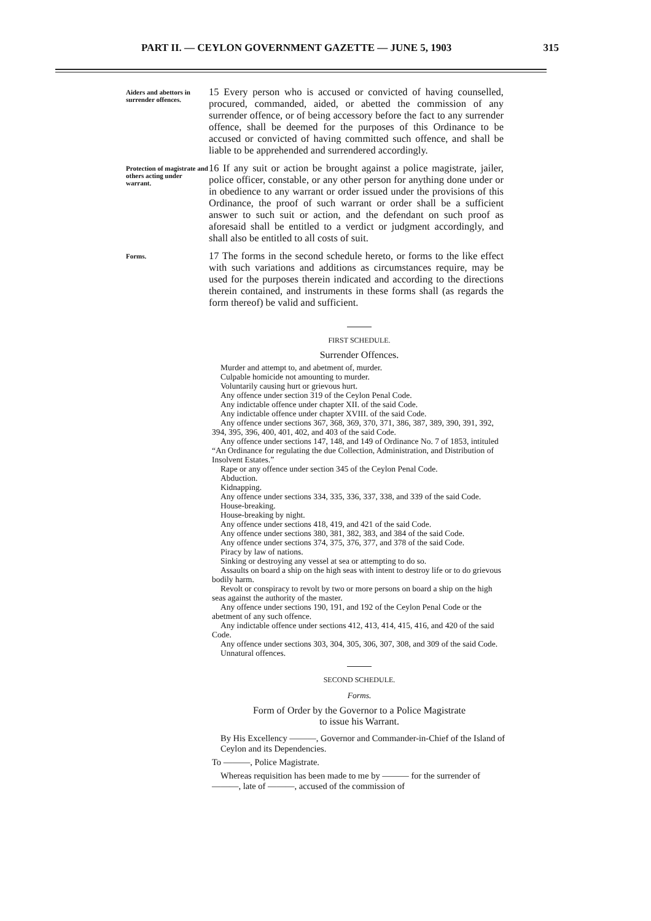PART II. — CEYLON GOVERNMENT GAZETTE — JUNE 5, 1903 315
Aiders and abettors in surrender offences.
15 Every person who is accused or convicted of having counselled, procured, commanded, aided, or abetted the commission of any surrender offence, or of being accessory before the fact to any surrender offence, shall be deemed for the purposes of this Ordinance to be accused or convicted of having committed such offence, and shall be liable to be apprehended and surrendered accordingly.
Protection of magistrate and others acting under warrant.
16 If any suit or action be brought against a police magistrate, jailer, police officer, constable, or any other person for anything done under or in obedience to any warrant or order issued under the provisions of this Ordinance, the proof of such warrant or order shall be a sufficient answer to such suit or action, and the defendant on such proof as aforesaid shall be entitled to a verdict or judgment accordingly, and shall also be entitled to all costs of suit.
Forms.
17 The forms in the second schedule hereto, or forms to the like effect with such variations and additions as circumstances require, may be used for the purposes therein indicated and according to the directions therein contained, and instruments in these forms shall (as regards the form thereof) be valid and sufficient.
FIRST SCHEDULE.
Surrender Offences.
Murder and attempt to, and abetment of, murder.
Culpable homicide not amounting to murder.
Voluntarily causing hurt or grievous hurt.
Any offence under section 319 of the Ceylon Penal Code.
Any indictable offence under chapter XII. of the said Code.
Any indictable offence under chapter XVIII. of the said Code.
Any offence under sections 367, 368, 369, 370, 371, 386, 387, 389, 390, 391, 392, 394, 395, 396, 400, 401, 402, and 403 of the said Code.
Any offence under sections 147, 148, and 149 of Ordinance No. 7 of 1853, intituled “An Ordinance for regulating the due Collection, Administration, and Distribution of Insolvent Estates.”
Rape or any offence under section 345 of the Ceylon Penal Code.
Abduction.
Kidnapping.
Any offence under sections 334, 335, 336, 337, 338, and 339 of the said Code.
House-breaking.
House-breaking by night.
Any offence under sections 418, 419, and 421 of the said Code.
Any offence under sections 380, 381, 382, 383, and 384 of the said Code.
Any offence under sections 374, 375, 376, 377, and 378 of the said Code.
Piracy by law of nations.
Sinking or destroying any vessel at sea or attempting to do so.
Assaults on board a ship on the high seas with intent to destroy life or to do grievous bodily harm.
Revolt or conspiracy to revolt by two or more persons on board a ship on the high seas against the authority of the master.
Any offence under sections 190, 191, and 192 of the Ceylon Penal Code or the abetment of any such offence.
Any indictable offence under sections 412, 413, 414, 415, 416, and 420 of the said Code.
Any offence under sections 303, 304, 305, 306, 307, 308, and 309 of the said Code.
Unnatural offences.
SECOND SCHEDULE.
Forms.
Form of Order by the Governor to a Police Magistrate
to issue his Warrant.
By His Excellency ———, Governor and Commander-in-Chief of the Island of Ceylon and its Dependencies.
To ———, Police Magistrate.
Whereas requisition has been made to me by ——— for the surrender of ———, late of ———, accused of the commission of